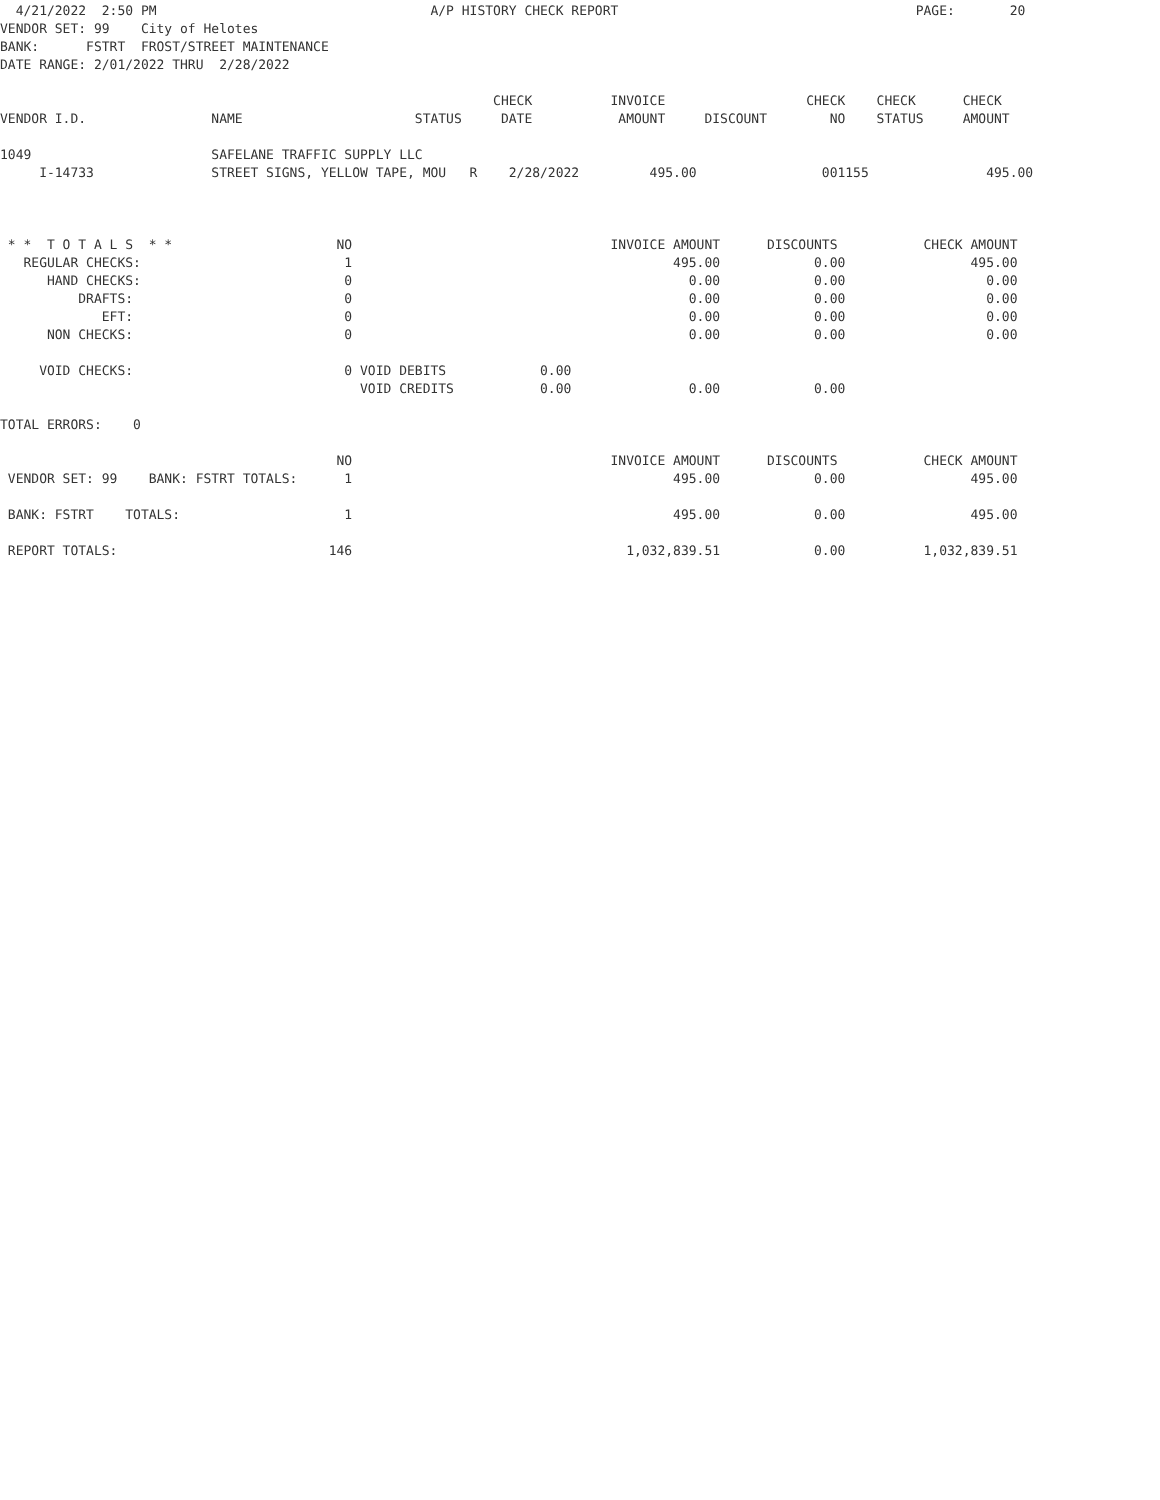4/21/2022  2:50 PM                                   A/P HISTORY CHECK REPORT                                      PAGE:       20
VENDOR SET: 99    City of Helotes
BANK:      FSTRT  FROST/STREET MAINTENANCE
DATE RANGE: 2/01/2022 THRU  2/28/2022

                                                               CHECK          INVOICE                  CHECK    CHECK      CHECK
VENDOR I.D.                NAME                      STATUS     DATE           AMOUNT     DISCOUNT        NO    STATUS     AMOUNT

1049                       SAFELANE TRAFFIC SUPPLY LLC
     I-14733               STREET SIGNS, YELLOW TAPE, MOU   R    2/28/2022         495.00                001155               495.00



 * *  T O T A L S  * *                     NO                                 INVOICE AMOUNT      DISCOUNTS           CHECK AMOUNT
   REGULAR CHECKS:                          1                                         495.00            0.00                495.00
      HAND CHECKS:                          0                                           0.00            0.00                  0.00
          DRAFTS:                           0                                           0.00            0.00                  0.00
             EFT:                           0                                           0.00            0.00                  0.00
      NON CHECKS:                           0                                           0.00            0.00                  0.00

     VOID CHECKS:                           0 VOID DEBITS            0.00
                                              VOID CREDITS           0.00               0.00            0.00

TOTAL ERRORS:    0

                                           NO                                 INVOICE AMOUNT      DISCOUNTS           CHECK AMOUNT
 VENDOR SET: 99    BANK: FSTRT TOTALS:      1                                         495.00            0.00                495.00

 BANK: FSTRT    TOTALS:                     1                                         495.00            0.00                495.00

 REPORT TOTALS:                           146                                   1,032,839.51            0.00          1,032,839.51